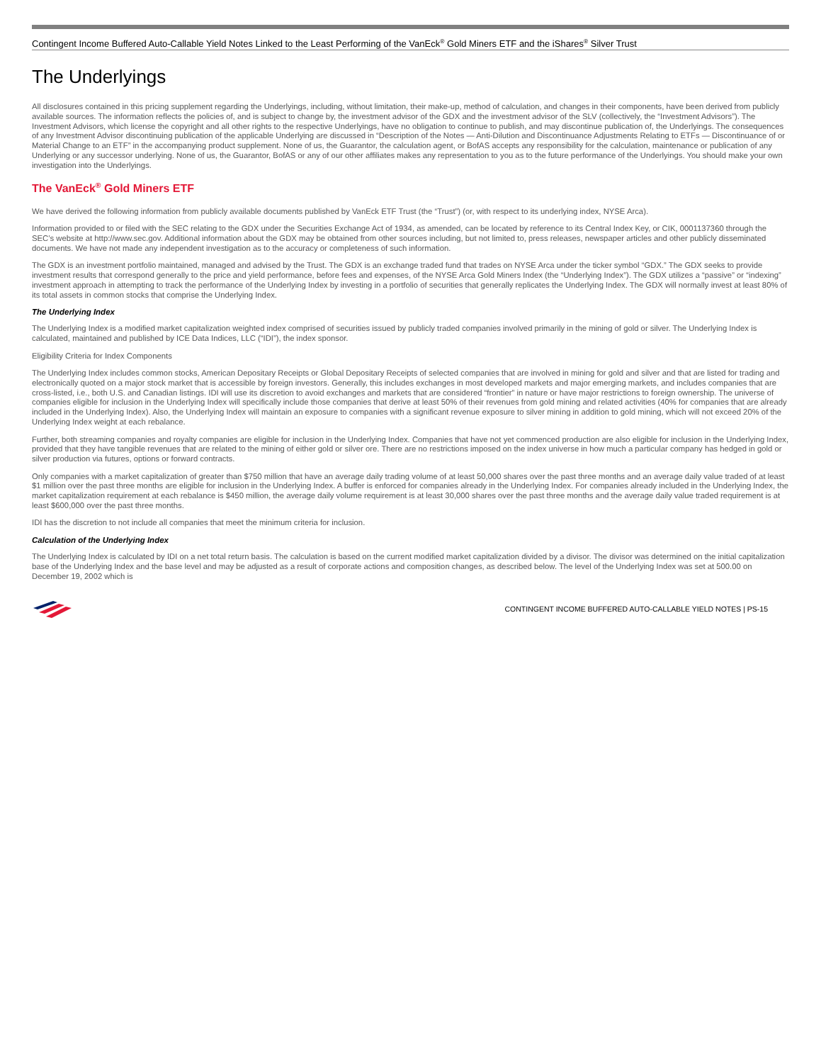Contingent Income Buffered Auto-Callable Yield Notes Linked to the Least Performing of the VanEck<sup>®</sup> Gold Miners ETF and the iShares<sup>®</sup> Silver Trust
The Underlyings
All disclosures contained in this pricing supplement regarding the Underlyings, including, without limitation, their make-up, method of calculation, and changes in their components, have been derived from publicly available sources. The information reflects the policies of, and is subject to change by, the investment advisor of the GDX and the investment advisor of the SLV (collectively, the “Investment Advisors”). The Investment Advisors, which license the copyright and all other rights to the respective Underlyings, have no obligation to continue to publish, and may discontinue publication of, the Underlyings. The consequences of any Investment Advisor discontinuing publication of the applicable Underlying are discussed in “Description of the Notes — Anti-Dilution and Discontinuance Adjustments Relating to ETFs — Discontinuance of or Material Change to an ETF” in the accompanying product supplement. None of us, the Guarantor, the calculation agent, or BofAS accepts any responsibility for the calculation, maintenance or publication of any Underlying or any successor underlying. None of us, the Guarantor, BofAS or any of our other affiliates makes any representation to you as to the future performance of the Underlyings. You should make your own investigation into the Underlyings.
The VanEck<sup>®</sup> Gold Miners ETF
We have derived the following information from publicly available documents published by VanEck ETF Trust (the “Trust”) (or, with respect to its underlying index, NYSE Arca).
Information provided to or filed with the SEC relating to the GDX under the Securities Exchange Act of 1934, as amended, can be located by reference to its Central Index Key, or CIK, 0001137360 through the SEC’s website at http://www.sec.gov. Additional information about the GDX may be obtained from other sources including, but not limited to, press releases, newspaper articles and other publicly disseminated documents. We have not made any independent investigation as to the accuracy or completeness of such information.
The GDX is an investment portfolio maintained, managed and advised by the Trust. The GDX is an exchange traded fund that trades on NYSE Arca under the ticker symbol “GDX.” The GDX seeks to provide investment results that correspond generally to the price and yield performance, before fees and expenses, of the NYSE Arca Gold Miners Index (the “Underlying Index”). The GDX utilizes a “passive” or “indexing” investment approach in attempting to track the performance of the Underlying Index by investing in a portfolio of securities that generally replicates the Underlying Index. The GDX will normally invest at least 80% of its total assets in common stocks that comprise the Underlying Index.
The Underlying Index
The Underlying Index is a modified market capitalization weighted index comprised of securities issued by publicly traded companies involved primarily in the mining of gold or silver. The Underlying Index is calculated, maintained and published by ICE Data Indices, LLC (“IDI”), the index sponsor.
Eligibility Criteria for Index Components
The Underlying Index includes common stocks, American Depositary Receipts or Global Depositary Receipts of selected companies that are involved in mining for gold and silver and that are listed for trading and electronically quoted on a major stock market that is accessible by foreign investors. Generally, this includes exchanges in most developed markets and major emerging markets, and includes companies that are cross-listed, i.e., both U.S. and Canadian listings. IDI will use its discretion to avoid exchanges and markets that are considered “frontier” in nature or have major restrictions to foreign ownership. The universe of companies eligible for inclusion in the Underlying Index will specifically include those companies that derive at least 50% of their revenues from gold mining and related activities (40% for companies that are already included in the Underlying Index). Also, the Underlying Index will maintain an exposure to companies with a significant revenue exposure to silver mining in addition to gold mining, which will not exceed 20% of the Underlying Index weight at each rebalance.
Further, both streaming companies and royalty companies are eligible for inclusion in the Underlying Index. Companies that have not yet commenced production are also eligible for inclusion in the Underlying Index, provided that they have tangible revenues that are related to the mining of either gold or silver ore. There are no restrictions imposed on the index universe in how much a particular company has hedged in gold or silver production via futures, options or forward contracts.
Only companies with a market capitalization of greater than $750 million that have an average daily trading volume of at least 50,000 shares over the past three months and an average daily value traded of at least $1 million over the past three months are eligible for inclusion in the Underlying Index. A buffer is enforced for companies already in the Underlying Index. For companies already included in the Underlying Index, the market capitalization requirement at each rebalance is $450 million, the average daily volume requirement is at least 30,000 shares over the past three months and the average daily value traded requirement is at least $600,000 over the past three months.
IDI has the discretion to not include all companies that meet the minimum criteria for inclusion.
Calculation of the Underlying Index
The Underlying Index is calculated by IDI on a net total return basis. The calculation is based on the current modified market capitalization divided by a divisor. The divisor was determined on the initial capitalization base of the Underlying Index and the base level and may be adjusted as a result of corporate actions and composition changes, as described below. The level of the Underlying Index was set at 500.00 on December 19, 2002 which is
CONTINGENT INCOME BUFFERED AUTO-CALLABLE YIELD NOTES | PS-15